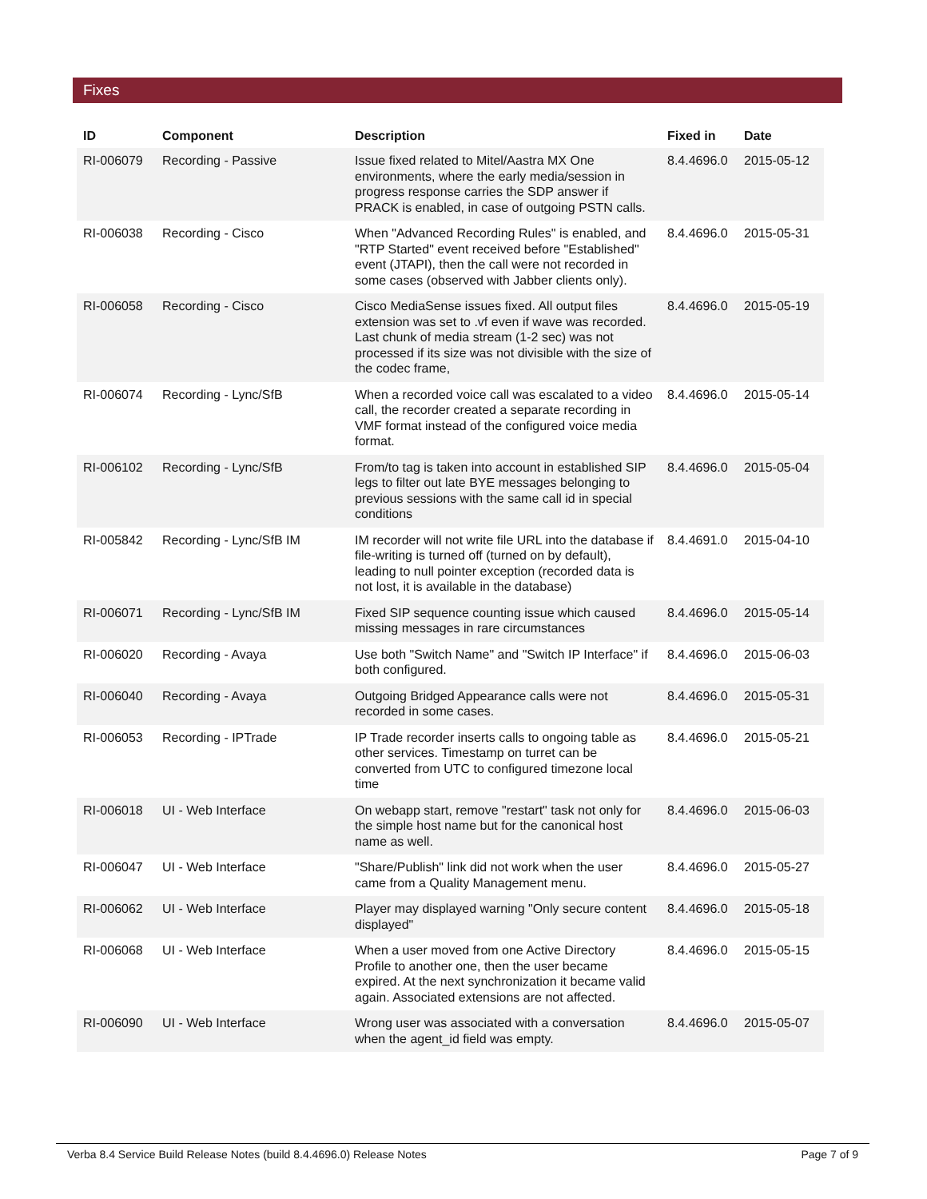Fixes
| ID | Component | Description | Fixed in | Date |
| --- | --- | --- | --- | --- |
| RI-006079 | Recording - Passive | Issue fixed related to Mitel/Aastra MX One environments, where the early media/session in progress response carries the SDP answer if PRACK is enabled, in case of outgoing PSTN calls. | 8.4.4696.0 | 2015-05-12 |
| RI-006038 | Recording - Cisco | When "Advanced Recording Rules" is enabled, and "RTP Started" event received before "Established" event (JTAPI), then the call were not recorded in some cases (observed with Jabber clients only). | 8.4.4696.0 | 2015-05-31 |
| RI-006058 | Recording - Cisco | Cisco MediaSense issues fixed. All output files extension was set to .vf even if wave was recorded. Last chunk of media stream (1-2 sec) was not processed if its size was not divisible with the size of the codec frame, | 8.4.4696.0 | 2015-05-19 |
| RI-006074 | Recording - Lync/SfB | When a recorded voice call was escalated to a video call, the recorder created a separate recording in VMF format instead of the configured voice media format. | 8.4.4696.0 | 2015-05-14 |
| RI-006102 | Recording - Lync/SfB | From/to tag is taken into account in established SIP legs to filter out late BYE messages belonging to previous sessions with the same call id in special conditions | 8.4.4696.0 | 2015-05-04 |
| RI-005842 | Recording - Lync/SfB IM | IM recorder will not write file URL into the database if file-writing is turned off (turned on by default), leading to null pointer exception (recorded data is not lost, it is available in the database) | 8.4.4691.0 | 2015-04-10 |
| RI-006071 | Recording - Lync/SfB IM | Fixed SIP sequence counting issue which caused missing messages in rare circumstances | 8.4.4696.0 | 2015-05-14 |
| RI-006020 | Recording - Avaya | Use both "Switch Name" and "Switch IP Interface" if both configured. | 8.4.4696.0 | 2015-06-03 |
| RI-006040 | Recording - Avaya | Outgoing Bridged Appearance calls were not recorded in some cases. | 8.4.4696.0 | 2015-05-31 |
| RI-006053 | Recording - IPTrade | IP Trade recorder inserts calls to ongoing table as other services. Timestamp on turret can be converted from UTC to configured timezone local time | 8.4.4696.0 | 2015-05-21 |
| RI-006018 | UI - Web Interface | On webapp start, remove "restart" task not only for the simple host name but for the canonical host name as well. | 8.4.4696.0 | 2015-06-03 |
| RI-006047 | UI - Web Interface | "Share/Publish" link did not work when the user came from a Quality Management menu. | 8.4.4696.0 | 2015-05-27 |
| RI-006062 | UI - Web Interface | Player may displayed warning "Only secure content displayed" | 8.4.4696.0 | 2015-05-18 |
| RI-006068 | UI - Web Interface | When a user moved from one Active Directory Profile to another one, then the user became expired. At the next synchronization it became valid again. Associated extensions are not affected. | 8.4.4696.0 | 2015-05-15 |
| RI-006090 | UI - Web Interface | Wrong user was associated with a conversation when the agent_id field was empty. | 8.4.4696.0 | 2015-05-07 |
Verba 8.4 Service Build Release Notes (build 8.4.4696.0) Release Notes Page 7 of 9